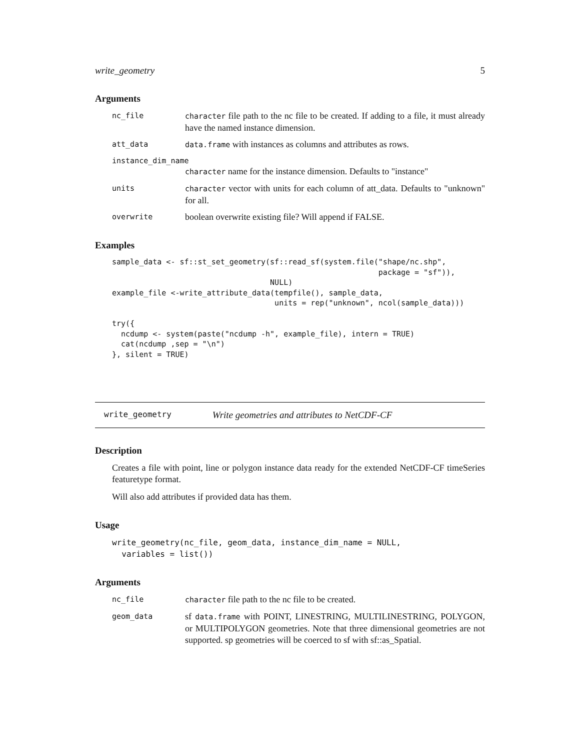write_geometry 5
Arguments
nc_file character file path to the nc file to be created. If adding to a file, it must already have the named instance dimension.
att_data data.frame with instances as columns and attributes as rows.
instance_dim_name
character name for the instance dimension. Defaults to "instance"
units character vector with units for each column of att_data. Defaults to "unknown" for all.
overwrite boolean overwrite existing file? Will append if FALSE.
Examples
sample_data <- sf::st_set_geometry(sf::read_sf(system.file("shape/nc.shp",
                                                           package = "sf")),
                                   NULL)
example_file <-write_attribute_data(tempfile(), sample_data,
                                    units = rep("unknown", ncol(sample_data)))

try({
  ncdump <- system(paste("ncdump -h", example_file), intern = TRUE)
  cat(ncdump ,sep = "\n")
}, silent = TRUE)
write_geometry Write geometries and attributes to NetCDF-CF
Description
Creates a file with point, line or polygon instance data ready for the extended NetCDF-CF timeSeries featuretype format.
Will also add attributes if provided data has them.
Usage
write_geometry(nc_file, geom_data, instance_dim_name = NULL,
  variables = list())
Arguments
nc_file character file path to the nc file to be created.
geom_data sf data.frame with POINT, LINESTRING, MULTILINESTRING, POLYGON, or MULTIPOLYGON geometries. Note that three dimensional geometries are not supported. sp geometries will be coerced to sf with sf::as_Spatial.